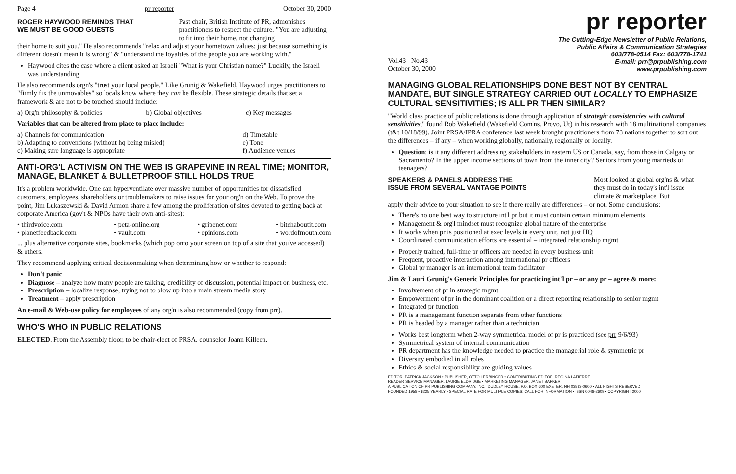Page 4 pr reporter October 30, 2000
ROGER HAYWOOD REMINDS THAT
WE MUST BE GOOD GUESTS
Past chair, British Institute of PR, admonishes practitioners to respect the culture. "You are adjusting to fit into their home, not changing
their home to suit you." He also recommends "relax and adjust your hometown values; just because something is different doesn't mean it is wrong" & "understand the loyalties of the people you are working with."
Haywood cites the case where a client asked an Israeli "What is your Christian name?" Luckily, the Israeli was understanding
He also recommends orgn's "trust your local people." Like Grunig & Wakefield, Haywood urges practitioners to "firmly fix the unmovables" so locals know where they can be flexible. These strategic details that set a framework & are not to be touched should include:
a) Org'n philosophy & policies b) Global objectives c) Key messages
Variables that can be altered from place to place include:
a) Channels for communication
b) Adapting to conventions (without hq being misled)
c) Making sure language is appropriate d) Timetable
e) Tone
f) Audience venues
ANTI-ORG'L ACTIVISM ON THE WEB IS GRAPEVINE IN REAL TIME; MONITOR, MANAGE, BLANKET & BULLETPROOF STILL HOLDS TRUE
It's a problem worldwide. One can hyperventilate over massive number of opportunities for dissatisfied customers, employees, shareholders or troublemakers to raise issues for your org'n on the Web. To prove the point, Jim Lukaszewski & David Armon share a few among the proliferation of sites devoted to getting back at corporate America (gov't & NPOs have their own anti-sites):
• thirdvoice.com
• planetfeedback.com • peta-online.org
• vault.com • gripenet.com
• epinions.com • bitchaboutit.com
• wordofmouth.com
... plus alternative corporate sites, bookmarks (which pop onto your screen on top of a site that you've accessed) & others.
They recommend applying critical decisionmaking when determining how or whether to respond:
Don't panic
Diagnose – analyze how many people are talking, credibility of discussion, potential impact on business, etc.
Prescription – localize response, trying not to blow up into a main stream media story
Treatment – apply prescription
An e-mail & Web-use policy for employees of any org'n is also recommended (copy from prr).
WHO'S WHO IN PUBLIC RELATIONS
ELECTED. From the Assembly floor, to be chair-elect of PRSA, counselor Joann Killeen.
pr reporter
Vol.43 No.43
October 30, 2000 The Cutting-Edge Newsletter of Public Relations,
Public Affairs & Communication Strategies
603/778-0514 Fax: 603/778-1741
E-mail: prr@prpublishing.com
www.prpublishing.com
MANAGING GLOBAL RELATIONSHIPS DONE BEST NOT BY CENTRAL MANDATE, BUT SINGLE STRATEGY CARRIED OUT LOCALLY TO EMPHASIZE CULTURAL SENSITIVITIES; IS ALL PR THEN SIMILAR?
"World class practice of public relations is done through application of strategic consistencies with cultural sensitivities," found Rob Wakefield (Wakefield Com'ns, Provo, Ut) in his research with 18 multinational companies (t&t 10/18/99). Joint PRSA/IPRA conference last week brought practitioners from 73 nations together to sort out the differences – if any – when working globally, nationally, regionally or locally.
Question: is it any different addressing stakeholders in eastern US or Canada, say, from those in Calgary or Sacramento? In the upper income sections of town from the inner city? Seniors from young marrieds or teenagers?
SPEAKERS & PANELS ADDRESS THE
ISSUE FROM SEVERAL VANTAGE POINTS
Most looked at global org'ns & what they must do in today's int'l issue climate & marketplace. But
apply their advice to your situation to see if there really are differences – or not. Some conclusions:
There's no one best way to structure int'l pr but it must contain certain minimum elements
Management & org'l mindset must recognize global nature of the enterprise
It works when pr is positioned at exec levels in every unit, not just HQ
Coordinated communication efforts are essential – integrated relationship mgmt
Properly trained, full-time pr officers are needed in every business unit
Frequent, proactive interaction among international pr officers
Global pr manager is an international team facilitator
Jim & Lauri Grunig's Generic Principles for practicing int'l pr – or any pr – agree & more:
Involvement of pr in strategic mgmt
Empowerment of pr in the dominant coalition or a direct reporting relationship to senior mgmt
Integrated pr function
PR is a management function separate from other functions
PR is headed by a manager rather than a technician
Works best longterm when 2-way symmetrical model of pr is practiced (see prr 9/6/93)
Symmetrical system of internal communication
PR department has the knowledge needed to practice the managerial role & symmetric pr
Diversity embodied in all roles
Ethics & social responsibility are guiding values
EDITOR, PATRICK JACKSON • PUBLISHER, OTTO LERBINGER • CONTRIBUTING EDITOR, REGINA LAPIERRE
READER SERVICE MANAGER, LAURIE ELDRIDGE • MARKETING MANAGER, JANET BARKER
A PUBLICATION OF PR PUBLISHING COMPANY, INC., DUDLEY HOUSE, P.O. BOX 600 EXETER, NH 03833-0600 • ALL RIGHTS RESERVED
FOUNDED 1958 • $225 YEARLY • SPECIAL RATE FOR MULTIPLE COPIES: CALL FOR INFORMATION • ISSN 0048-2609 • COPYRIGHT 2000